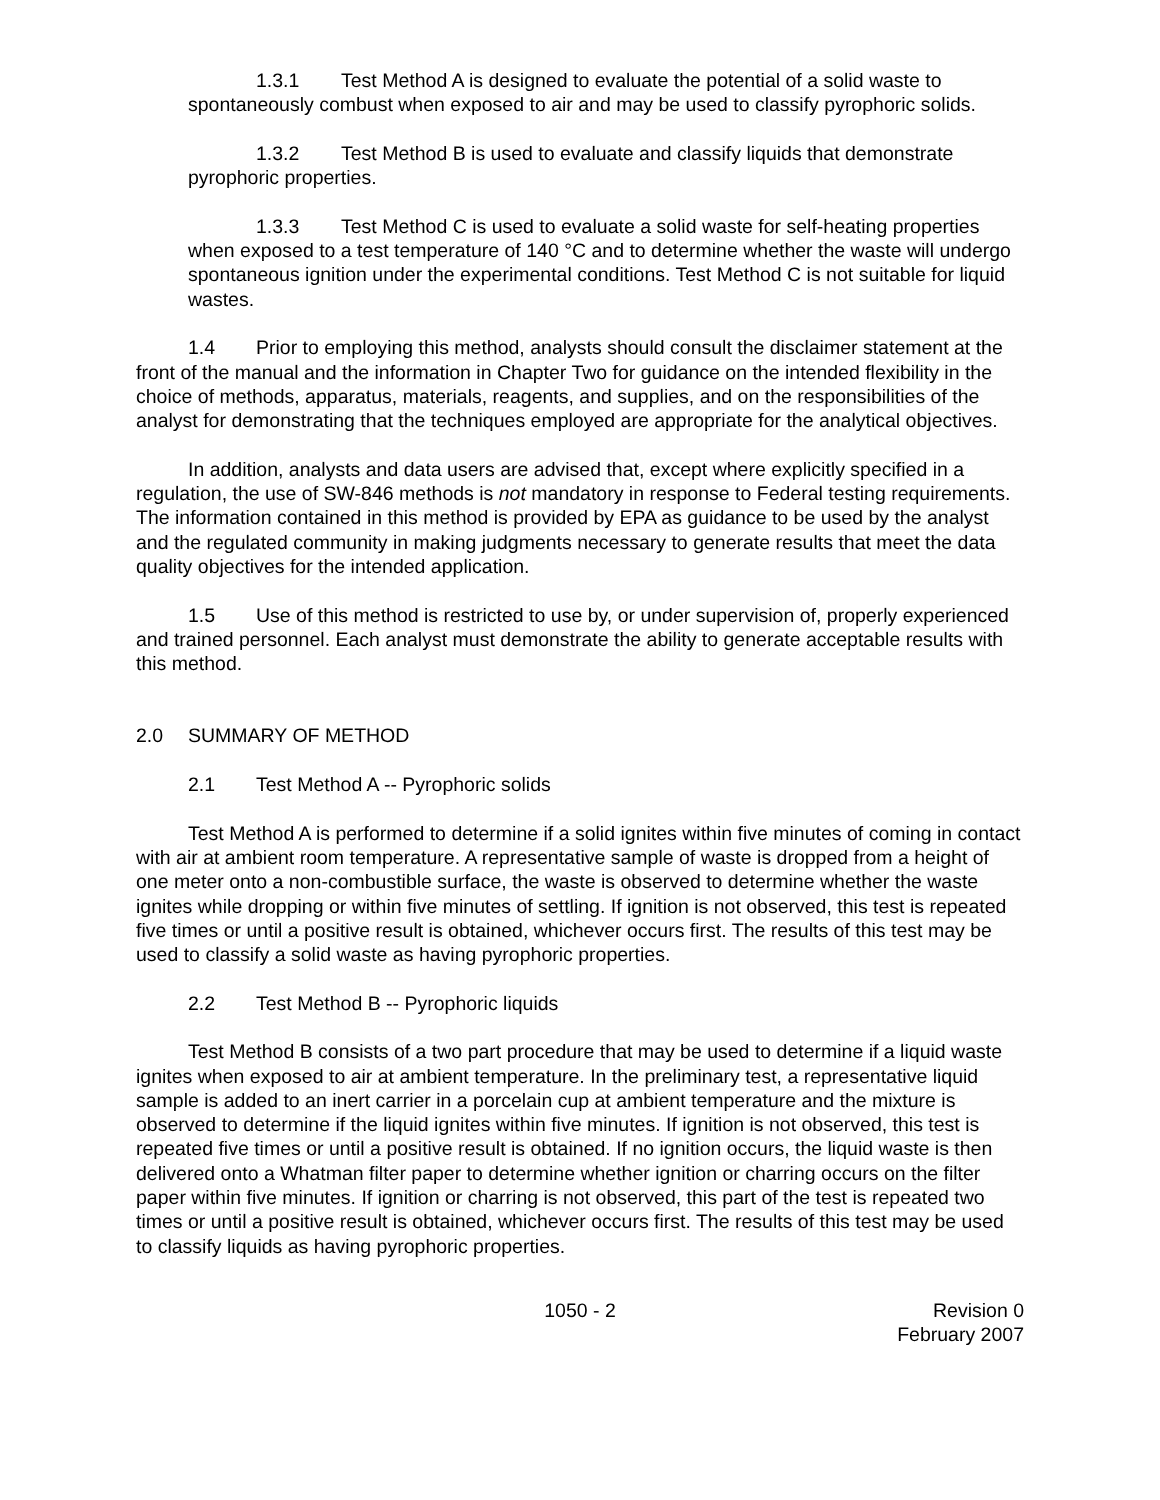1.3.1 Test Method A is designed to evaluate the potential of a solid waste to spontaneously combust when exposed to air and may be used to classify pyrophoric solids.
1.3.2 Test Method B is used to evaluate and classify liquids that demonstrate pyrophoric properties.
1.3.3 Test Method C is used to evaluate a solid waste for self-heating properties when exposed to a test temperature of 140 °C and to determine whether the waste will undergo spontaneous ignition under the experimental conditions. Test Method C is not suitable for liquid wastes.
1.4 Prior to employing this method, analysts should consult the disclaimer statement at the front of the manual and the information in Chapter Two for guidance on the intended flexibility in the choice of methods, apparatus, materials, reagents, and supplies, and on the responsibilities of the analyst for demonstrating that the techniques employed are appropriate for the analytical objectives.
In addition, analysts and data users are advised that, except where explicitly specified in a regulation, the use of SW-846 methods is not mandatory in response to Federal testing requirements. The information contained in this method is provided by EPA as guidance to be used by the analyst and the regulated community in making judgments necessary to generate results that meet the data quality objectives for the intended application.
1.5 Use of this method is restricted to use by, or under supervision of, properly experienced and trained personnel. Each analyst must demonstrate the ability to generate acceptable results with this method.
2.0 SUMMARY OF METHOD
2.1 Test Method A -- Pyrophoric solids
Test Method A is performed to determine if a solid ignites within five minutes of coming in contact with air at ambient room temperature. A representative sample of waste is dropped from a height of one meter onto a non-combustible surface, the waste is observed to determine whether the waste ignites while dropping or within five minutes of settling. If ignition is not observed, this test is repeated five times or until a positive result is obtained, whichever occurs first. The results of this test may be used to classify a solid waste as having pyrophoric properties.
2.2 Test Method B -- Pyrophoric liquids
Test Method B consists of a two part procedure that may be used to determine if a liquid waste ignites when exposed to air at ambient temperature. In the preliminary test, a representative liquid sample is added to an inert carrier in a porcelain cup at ambient temperature and the mixture is observed to determine if the liquid ignites within five minutes. If ignition is not observed, this test is repeated five times or until a positive result is obtained. If no ignition occurs, the liquid waste is then delivered onto a Whatman filter paper to determine whether ignition or charring occurs on the filter paper within five minutes. If ignition or charring is not observed, this part of the test is repeated two times or until a positive result is obtained, whichever occurs first. The results of this test may be used to classify liquids as having pyrophoric properties.
1050 - 2 Revision 0
February 2007